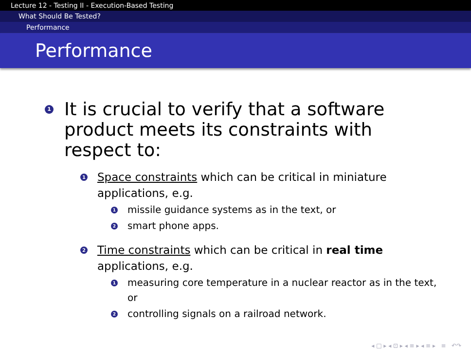Lecture 12 - Testing II - Execution-Based Testing
What Should Be Tested?
Performance
Performance
1
It is crucial to verify that a software product meets its constraints with respect to:
1
Space constraints which can be critical in miniature applications, e.g.
1
missile guidance systems as in the text, or
2
smart phone apps.
2
Time constraints which can be critical in real time applications, e.g.
1
measuring core temperature in a nuclear reactor as in the text, or
2
controlling signals on a railroad network.
◂ □ ▸ ◂ ⊡ ▸ ◂ ≡ ▸ ◂ ≡ ▸ ≡ ↶↷